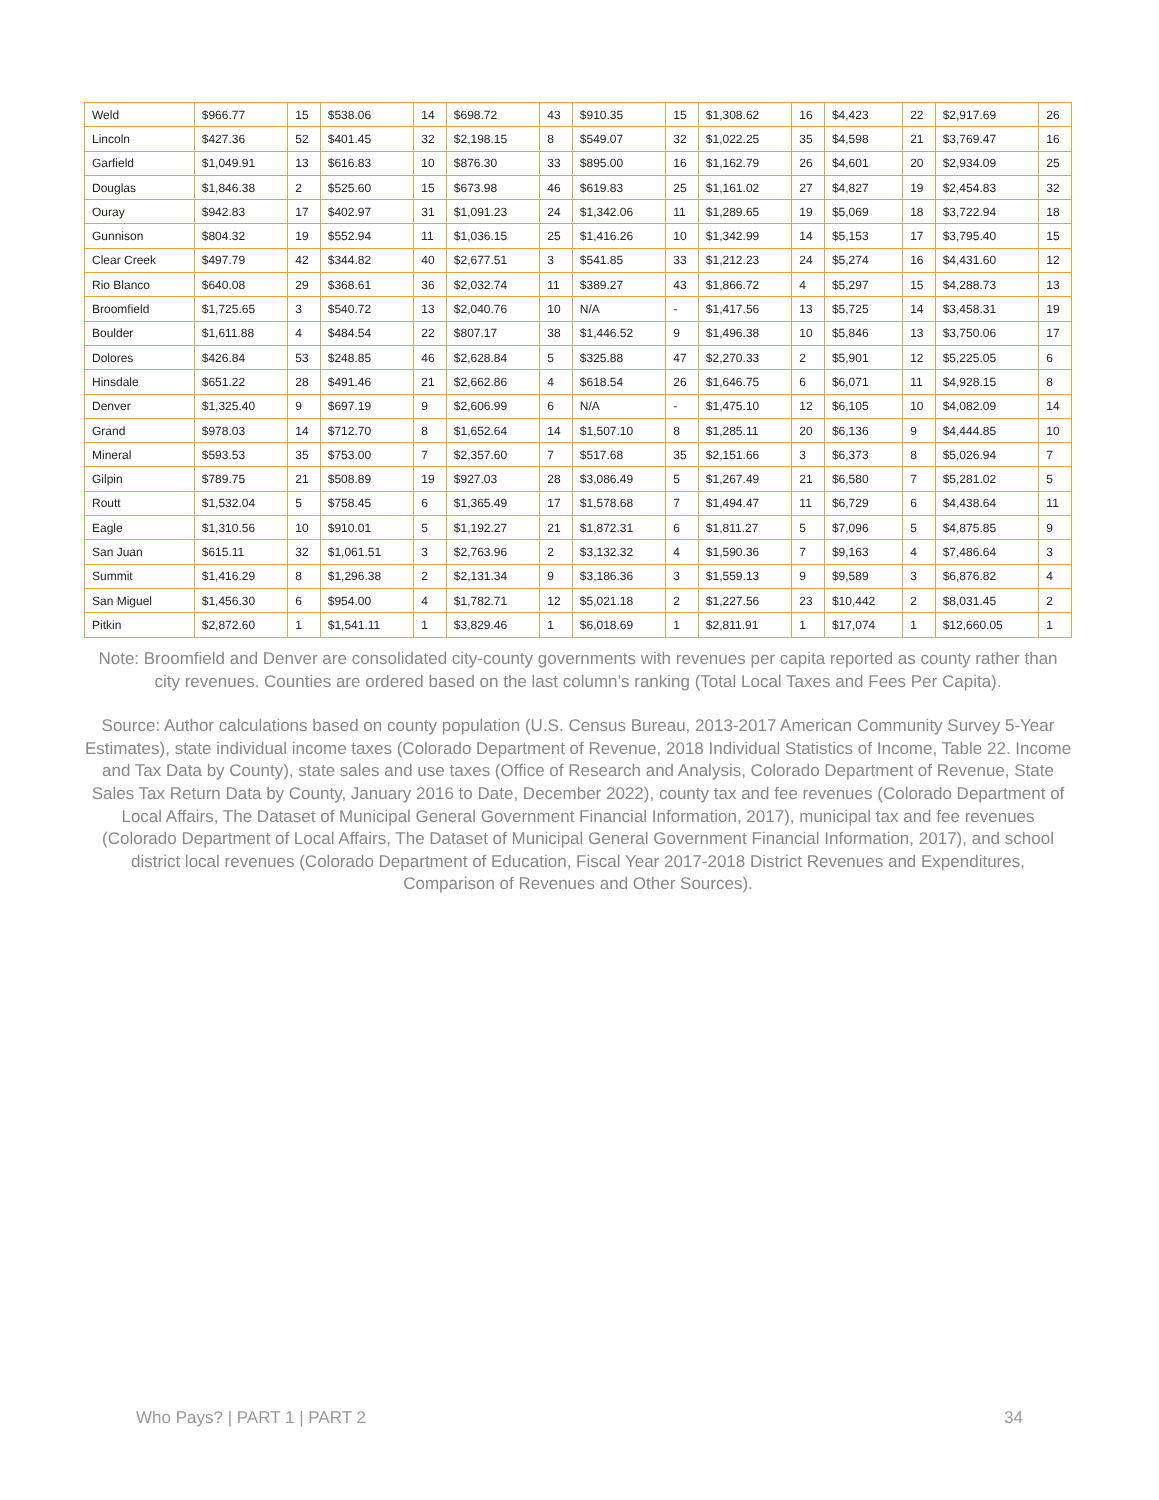| Weld | $966.77 | 15 | $538.06 | 14 | $698.72 | 43 | $910.35 | 15 | $1,308.62 | 16 | $4,423 | 22 | $2,917.69 | 26 |
| Lincoln | $427.36 | 52 | $401.45 | 32 | $2,198.15 | 8 | $549.07 | 32 | $1,022.25 | 35 | $4,598 | 21 | $3,769.47 | 16 |
| Garfield | $1,049.91 | 13 | $616.83 | 10 | $876.30 | 33 | $895.00 | 16 | $1,162.79 | 26 | $4,601 | 20 | $2,934.09 | 25 |
| Douglas | $1,846.38 | 2 | $525.60 | 15 | $673.98 | 46 | $619.83 | 25 | $1,161.02 | 27 | $4,827 | 19 | $2,454.83 | 32 |
| Ouray | $942.83 | 17 | $402.97 | 31 | $1,091.23 | 24 | $1,342.06 | 11 | $1,289.65 | 19 | $5,069 | 18 | $3,722.94 | 18 |
| Gunnison | $804.32 | 19 | $552.94 | 11 | $1,036.15 | 25 | $1,416.26 | 10 | $1,342.99 | 14 | $5,153 | 17 | $3,795.40 | 15 |
| Clear Creek | $497.79 | 42 | $344.82 | 40 | $2,677.51 | 3 | $541.85 | 33 | $1,212.23 | 24 | $5,274 | 16 | $4,431.60 | 12 |
| Rio Blanco | $640.08 | 29 | $368.61 | 36 | $2,032.74 | 11 | $389.27 | 43 | $1,866.72 | 4 | $5,297 | 15 | $4,288.73 | 13 |
| Broomfield | $1,725.65 | 3 | $540.72 | 13 | $2,040.76 | 10 | N/A | - | $1,417.56 | 13 | $5,725 | 14 | $3,458.31 | 19 |
| Boulder | $1,611.88 | 4 | $484.54 | 22 | $807.17 | 38 | $1,446.52 | 9 | $1,496.38 | 10 | $5,846 | 13 | $3,750.06 | 17 |
| Dolores | $426.84 | 53 | $248.85 | 46 | $2,628.84 | 5 | $325.88 | 47 | $2,270.33 | 2 | $5,901 | 12 | $5,225.05 | 6 |
| Hinsdale | $651.22 | 28 | $491.46 | 21 | $2,662.86 | 4 | $618.54 | 26 | $1,646.75 | 6 | $6,071 | 11 | $4,928.15 | 8 |
| Denver | $1,325.40 | 9 | $697.19 | 9 | $2,606.99 | 6 | N/A | - | $1,475.10 | 12 | $6,105 | 10 | $4,082.09 | 14 |
| Grand | $978.03 | 14 | $712.70 | 8 | $1,652.64 | 14 | $1,507.10 | 8 | $1,285.11 | 20 | $6,136 | 9 | $4,444.85 | 10 |
| Mineral | $593.53 | 35 | $753.00 | 7 | $2,357.60 | 7 | $517.68 | 35 | $2,151.66 | 3 | $6,373 | 8 | $5,026.94 | 7 |
| Gilpin | $789.75 | 21 | $508.89 | 19 | $927.03 | 28 | $3,086.49 | 5 | $1,267.49 | 21 | $6,580 | 7 | $5,281.02 | 5 |
| Routt | $1,532.04 | 5 | $758.45 | 6 | $1,365.49 | 17 | $1,578.68 | 7 | $1,494.47 | 11 | $6,729 | 6 | $4,438.64 | 11 |
| Eagle | $1,310.56 | 10 | $910.01 | 5 | $1,192.27 | 21 | $1,872.31 | 6 | $1,811.27 | 5 | $7,096 | 5 | $4,875.85 | 9 |
| San Juan | $615.11 | 32 | $1,061.51 | 3 | $2,763.96 | 2 | $3,132.32 | 4 | $1,590.36 | 7 | $9,163 | 4 | $7,486.64 | 3 |
| Summit | $1,416.29 | 8 | $1,296.38 | 2 | $2,131.34 | 9 | $3,186.36 | 3 | $1,559.13 | 9 | $9,589 | 3 | $6,876.82 | 4 |
| San Miguel | $1,456.30 | 6 | $954.00 | 4 | $1,782.71 | 12 | $5,021.18 | 2 | $1,227.56 | 23 | $10,442 | 2 | $8,031.45 | 2 |
| Pitkin | $2,872.60 | 1 | $1,541.11 | 1 | $3,829.46 | 1 | $6,018.69 | 1 | $2,811.91 | 1 | $17,074 | 1 | $12,660.05 | 1 |
Note: Broomfield and Denver are consolidated city-county governments with revenues per capita reported as county rather than city revenues. Counties are ordered based on the last column’s ranking (Total Local Taxes and Fees Per Capita).
Source: Author calculations based on county population (U.S. Census Bureau, 2013-2017 American Community Survey 5-Year Estimates), state individual income taxes (Colorado Department of Revenue, 2018 Individual Statistics of Income, Table 22. Income and Tax Data by County), state sales and use taxes (Office of Research and Analysis, Colorado Department of Revenue, State Sales Tax Return Data by County, January 2016 to Date, December 2022), county tax and fee revenues (Colorado Department of Local Affairs, The Dataset of Municipal General Government Financial Information, 2017), municipal tax and fee revenues (Colorado Department of Local Affairs, The Dataset of Municipal General Government Financial Information, 2017), and school district local revenues (Colorado Department of Education, Fiscal Year 2017-2018 District Revenues and Expenditures, Comparison of Revenues and Other Sources).
Who Pays? | PART 1 | PART 2 34